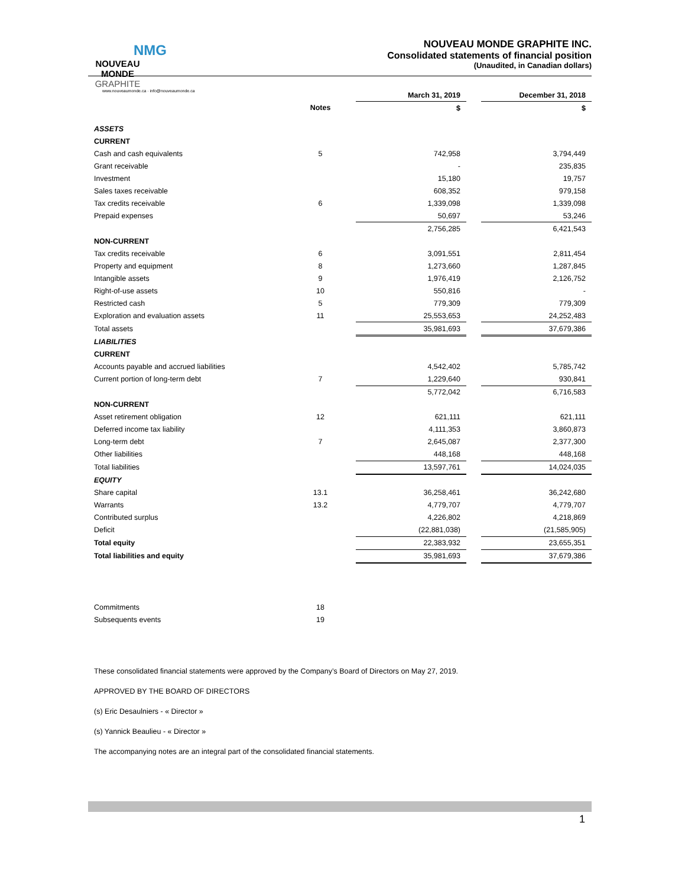NMG
NOUVEAU MONDE GRAPHITE
www.nouveaumonde.ca · info@nouveaumonde.ca
NOUVEAU MONDE GRAPHITE INC.
Consolidated statements of financial position
(Unaudited, in Canadian dollars)
| | | March 31, 2019 | | December 31, 2018 |
| --- | --- | --- | --- | --- |
| | Notes | $ | | $ |
| ASSETS | | | | |
| CURRENT | | | | |
| Cash and cash equivalents | 5 | 742,958 | | 3,794,449 |
| Grant receivable | | - | | 235,835 |
| Investment | | 15,180 | | 19,757 |
| Sales taxes receivable | | 608,352 | | 979,158 |
| Tax credits receivable | 6 | 1,339,098 | | 1,339,098 |
| Prepaid expenses | | 50,697 | | 53,246 |
| | | 2,756,285 | | 6,421,543 |
| NON-CURRENT | | | | |
| Tax credits receivable | 6 | 3,091,551 | | 2,811,454 |
| Property and equipment | 8 | 1,273,660 | | 1,287,845 |
| Intangible assets | 9 | 1,976,419 | | 2,126,752 |
| Right-of-use assets | 10 | 550,816 | | - |
| Restricted cash | 5 | 779,309 | | 779,309 |
| Exploration and evaluation assets | 11 | 25,553,653 | | 24,252,483 |
| Total assets | | 35,981,693 | | 37,679,386 |
| LIABILITIES | | | | |
| CURRENT | | | | |
| Accounts payable and accrued liabilities | | 4,542,402 | | 5,785,742 |
| Current portion of long-term debt | 7 | 1,229,640 | | 930,841 |
| | | 5,772,042 | | 6,716,583 |
| NON-CURRENT | | | | |
| Asset retirement obligation | 12 | 621,111 | | 621,111 |
| Deferred income tax liability | | 4,111,353 | | 3,860,873 |
| Long-term debt | 7 | 2,645,087 | | 2,377,300 |
| Other liabilities | | 448,168 | | 448,168 |
| Total liabilities | | 13,597,761 | | 14,024,035 |
| EQUITY | | | | |
| Share capital | 13.1 | 36,258,461 | | 36,242,680 |
| Warrants | 13.2 | 4,779,707 | | 4,779,707 |
| Contributed surplus | | 4,226,802 | | 4,218,869 |
| Deficit | | (22,881,038) | | (21,585,905) |
| Total equity | | 22,383,932 | | 23,655,351 |
| Total liabilities and equity | | 35,981,693 | | 37,679,386 |
| Commitments | 18 | | | |
| Subsequents events | 19 | | | |
These consolidated financial statements were approved by the Company’s Board of Directors on May 27, 2019.
APPROVED BY THE BOARD OF DIRECTORS
(s) Eric Desaulniers - « Director »
(s) Yannick Beaulieu - « Director »
The accompanying notes are an integral part of the consolidated financial statements.
1